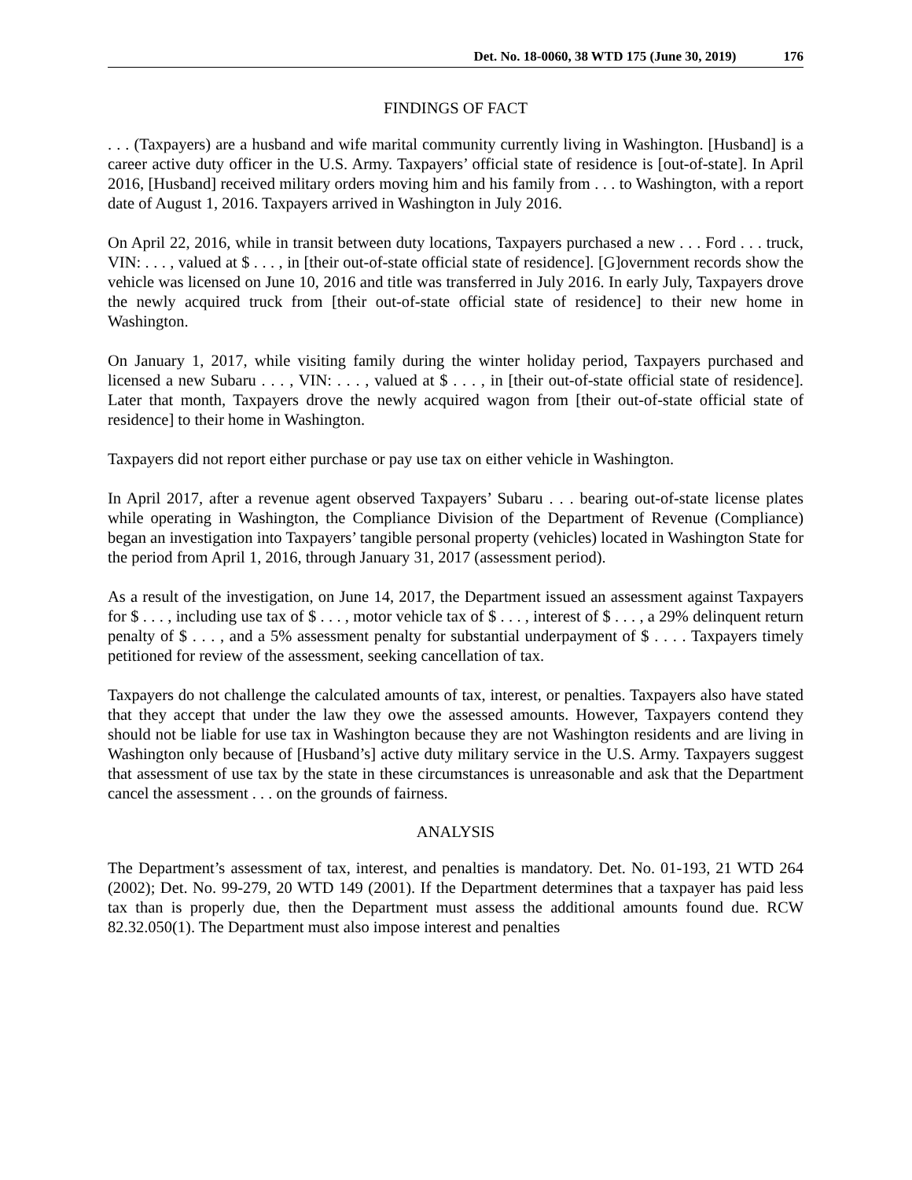Det. No. 18-0060, 38 WTD 175 (June 30, 2019) 176
FINDINGS OF FACT
. . . (Taxpayers) are a husband and wife marital community currently living in Washington. [Husband] is a career active duty officer in the U.S. Army. Taxpayers’ official state of residence is [out-of-state]. In April 2016, [Husband] received military orders moving him and his family from . . . to Washington, with a report date of August 1, 2016. Taxpayers arrived in Washington in July 2016.
On April 22, 2016, while in transit between duty locations, Taxpayers purchased a new . . . Ford . . . truck, VIN: . . . , valued at $ . . . , in [their out-of-state official state of residence]. [G]overnment records show the vehicle was licensed on June 10, 2016 and title was transferred in July 2016. In early July, Taxpayers drove the newly acquired truck from [their out-of-state official state of residence] to their new home in Washington.
On January 1, 2017, while visiting family during the winter holiday period, Taxpayers purchased and licensed a new Subaru . . . , VIN: . . . , valued at $ . . . , in [their out-of-state official state of residence]. Later that month, Taxpayers drove the newly acquired wagon from [their out-of-state official state of residence] to their home in Washington.
Taxpayers did not report either purchase or pay use tax on either vehicle in Washington.
In April 2017, after a revenue agent observed Taxpayers’ Subaru . . . bearing out-of-state license plates while operating in Washington, the Compliance Division of the Department of Revenue (Compliance) began an investigation into Taxpayers’ tangible personal property (vehicles) located in Washington State for the period from April 1, 2016, through January 31, 2017 (assessment period).
As a result of the investigation, on June 14, 2017, the Department issued an assessment against Taxpayers for $ . . . , including use tax of $ . . . , motor vehicle tax of $ . . . , interest of $ . . . , a 29% delinquent return penalty of $ . . . , and a 5% assessment penalty for substantial underpayment of $ . . . . Taxpayers timely petitioned for review of the assessment, seeking cancellation of tax.
Taxpayers do not challenge the calculated amounts of tax, interest, or penalties. Taxpayers also have stated that they accept that under the law they owe the assessed amounts. However, Taxpayers contend they should not be liable for use tax in Washington because they are not Washington residents and are living in Washington only because of [Husband’s] active duty military service in the U.S. Army. Taxpayers suggest that assessment of use tax by the state in these circumstances is unreasonable and ask that the Department cancel the assessment . . . on the grounds of fairness.
ANALYSIS
The Department’s assessment of tax, interest, and penalties is mandatory. Det. No. 01-193, 21 WTD 264 (2002); Det. No. 99-279, 20 WTD 149 (2001). If the Department determines that a taxpayer has paid less tax than is properly due, then the Department must assess the additional amounts found due. RCW 82.32.050(1). The Department must also impose interest and penalties